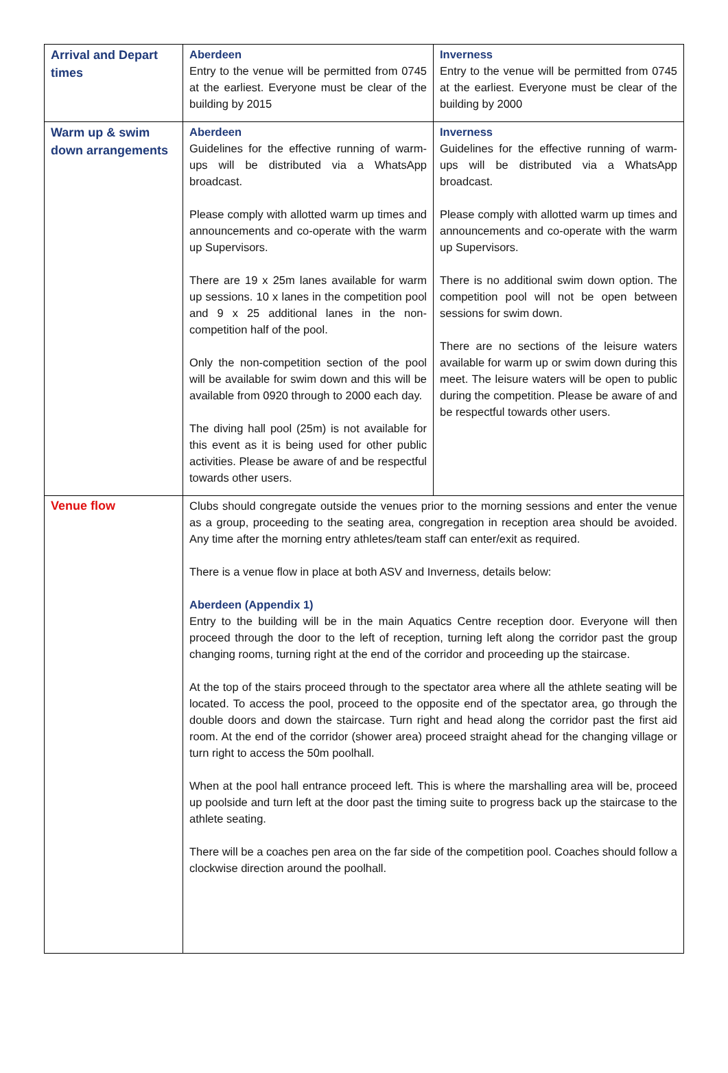| Arrival and Depart times | Aberdeen Entry to the venue will be permitted from 0745 at the earliest. Everyone must be clear of the building by 2015 | Inverness Entry to the venue will be permitted from 0745 at the earliest. Everyone must be clear of the building by 2000 |
| Warm up & swim down arrangements | Aberdeen Guidelines for the effective running of warm-ups will be distributed via a WhatsApp broadcast. Please comply with allotted warm up times and announcements and co-operate with the warm up Supervisors. There are 19 x 25m lanes available for warm up sessions. 10 x lanes in the competition pool and 9 x 25 additional lanes in the non-competition half of the pool. Only the non-competition section of the pool will be available for swim down and this will be available from 0920 through to 2000 each day. The diving hall pool (25m) is not available for this event as it is being used for other public activities. Please be aware of and be respectful towards other users. | Inverness Guidelines for the effective running of warm-ups will be distributed via a WhatsApp broadcast. Please comply with allotted warm up times and announcements and co-operate with the warm up Supervisors. There is no additional swim down option. The competition pool will not be open between sessions for swim down. There are no sections of the leisure waters available for warm up or swim down during this meet. The leisure waters will be open to public during the competition. Please be aware of and be respectful towards other users. |
| Venue flow | Clubs should congregate outside the venues prior to the morning sessions and enter the venue as a group, proceeding to the seating area, congregation in reception area should be avoided. Any time after the morning entry athletes/team staff can enter/exit as required. There is a venue flow in place at both ASV and Inverness, details below: Aberdeen (Appendix 1) Entry to the building will be in the main Aquatics Centre reception door. Everyone will then proceed through the door to the left of reception, turning left along the corridor past the group changing rooms, turning right at the end of the corridor and proceeding up the staircase. At the top of the stairs proceed through to the spectator area where all the athlete seating will be located. To access the pool, proceed to the opposite end of the spectator area, go through the double doors and down the staircase. Turn right and head along the corridor past the first aid room. At the end of the corridor (shower area) proceed straight ahead for the changing village or turn right to access the 50m poolhall. When at the pool hall entrance proceed left. This is where the marshalling area will be, proceed up poolside and turn left at the door past the timing suite to progress back up the staircase to the athlete seating. There will be a coaches pen area on the far side of the competition pool. Coaches should follow a clockwise direction around the poolhall. | |